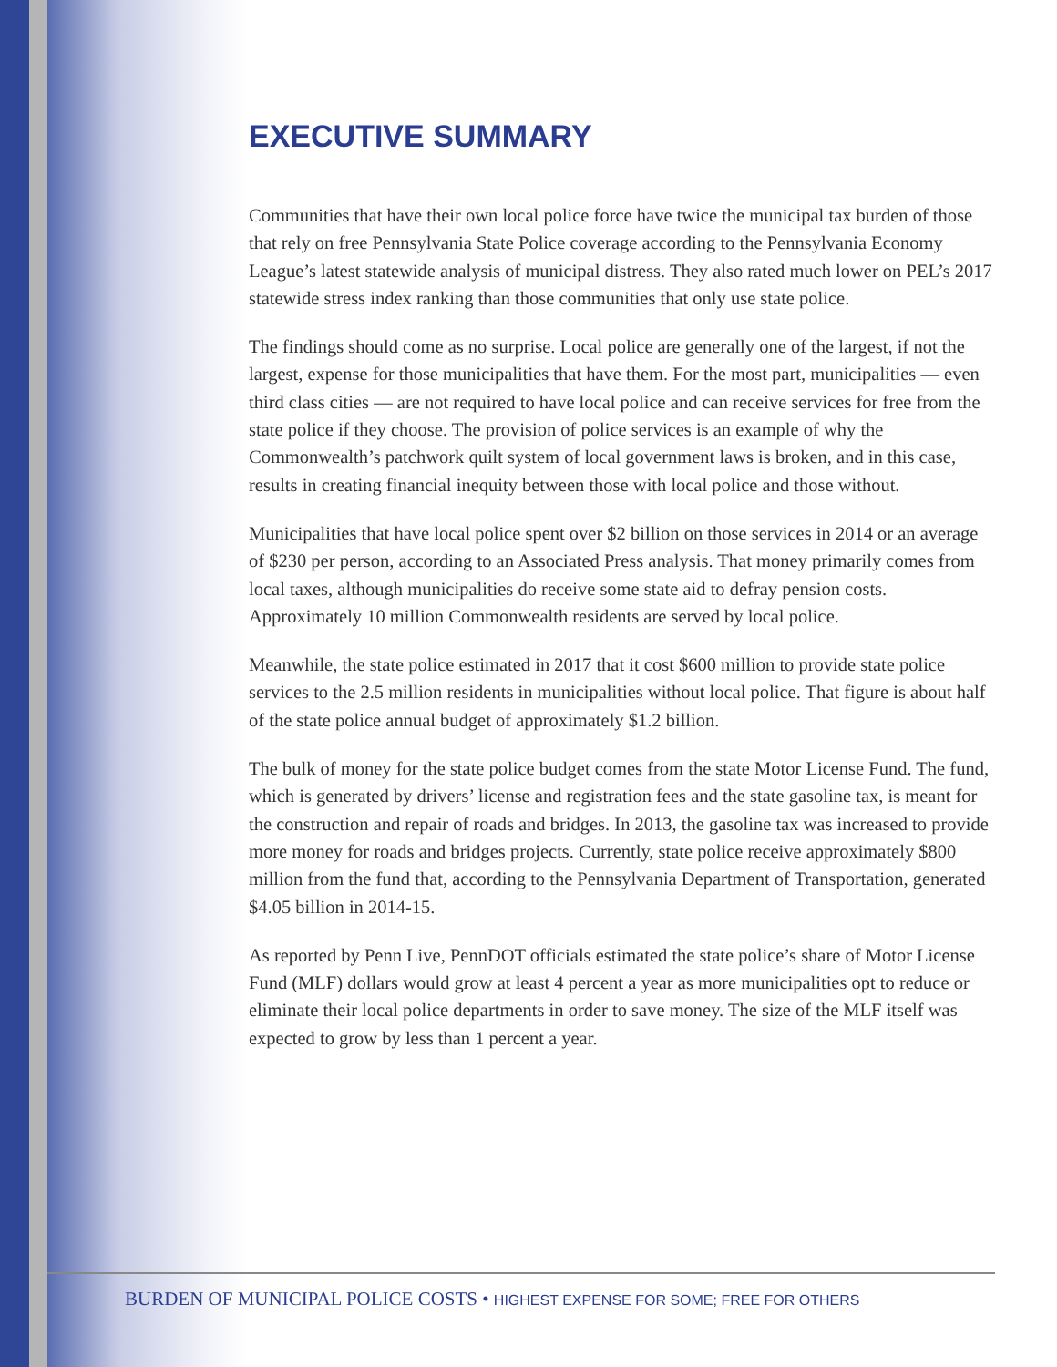EXECUTIVE SUMMARY
Communities that have their own local police force have twice the municipal tax burden of those that rely on free Pennsylvania State Police coverage according to the Pennsylvania Economy League’s latest statewide analysis of municipal distress. They also rated much lower on PEL’s 2017 statewide stress index ranking than those communities that only use state police.
The findings should come as no surprise. Local police are generally one of the largest, if not the largest, expense for those municipalities that have them. For the most part, municipalities — even third class cities — are not required to have local police and can receive services for free from the state police if they choose. The provision of police services is an example of why the Commonwealth’s patchwork quilt system of local government laws is broken, and in this case, results in creating financial inequity between those with local police and those without.
Municipalities that have local police spent over $2 billion on those services in 2014 or an average of $230 per person, according to an Associated Press analysis. That money primarily comes from local taxes, although municipalities do receive some state aid to defray pension costs. Approximately 10 million Commonwealth residents are served by local police.
Meanwhile, the state police estimated in 2017 that it cost $600 million to provide state police services to the 2.5 million residents in municipalities without local police. That figure is about half of the state police annual budget of approximately $1.2 billion.
The bulk of money for the state police budget comes from the state Motor License Fund. The fund, which is generated by drivers’ license and registration fees and the state gasoline tax, is meant for the construction and repair of roads and bridges. In 2013, the gasoline tax was increased to provide more money for roads and bridges projects. Currently, state police receive approximately $800 million from the fund that, according to the Pennsylvania Department of Transportation, generated $4.05 billion in 2014-15.
As reported by Penn Live, PennDOT officials estimated the state police’s share of Motor License Fund (MLF) dollars would grow at least 4 percent a year as more municipalities opt to reduce or eliminate their local police departments in order to save money. The size of the MLF itself was expected to grow by less than 1 percent a year.
BURDEN OF MUNICIPAL POLICE COSTS • HIGHEST EXPENSE FOR SOME; FREE FOR OTHERS